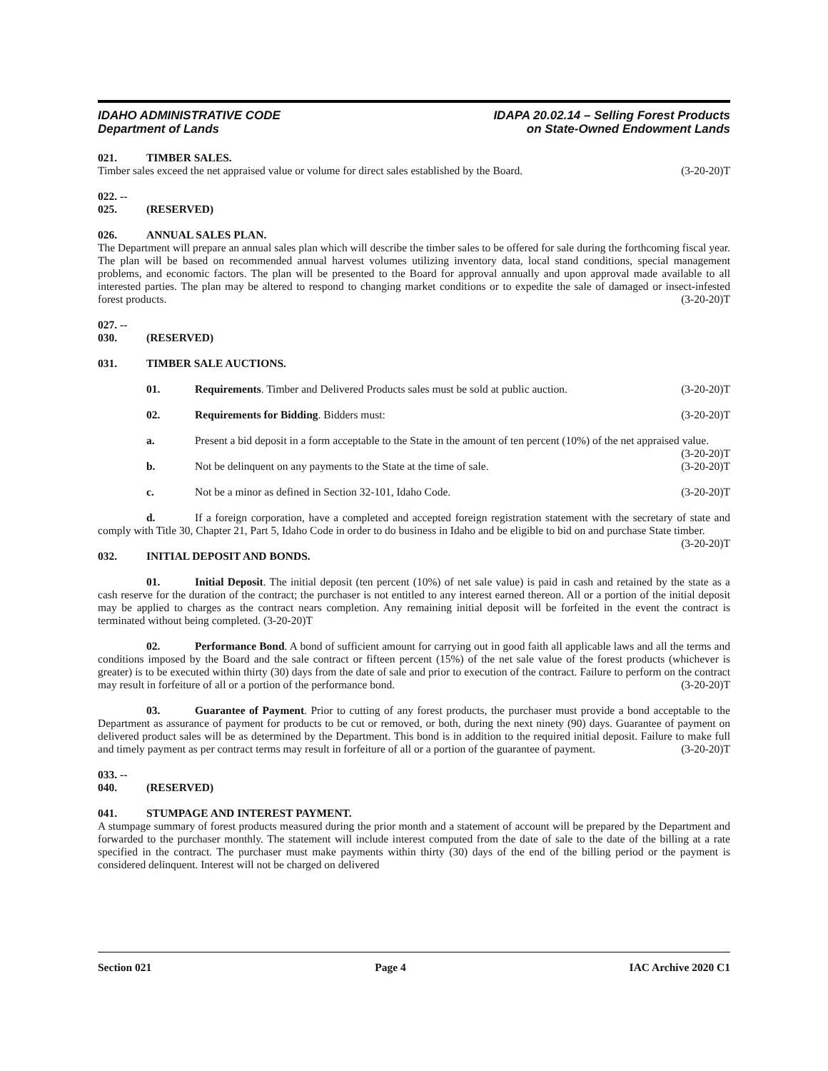IDAHO ADMINISTRATIVE CODE
Department of Lands
IDAPA 20.02.14 – Selling Forest Products
on State-Owned Endowment Lands
021. TIMBER SALES.
Timber sales exceed the net appraised value or volume for direct sales established by the Board. (3-20-20)T
022. -- 025. (RESERVED)
026. ANNUAL SALES PLAN.
The Department will prepare an annual sales plan which will describe the timber sales to be offered for sale during the forthcoming fiscal year. The plan will be based on recommended annual harvest volumes utilizing inventory data, local stand conditions, special management problems, and economic factors. The plan will be presented to the Board for approval annually and upon approval made available to all interested parties. The plan may be altered to respond to changing market conditions or to expedite the sale of damaged or insect-infested forest products. (3-20-20)T
027. -- 030. (RESERVED)
031. TIMBER SALE AUCTIONS.
01. Requirements. Timber and Delivered Products sales must be sold at public auction. (3-20-20)T
02. Requirements for Bidding. Bidders must: (3-20-20)T
a. Present a bid deposit in a form acceptable to the State in the amount of ten percent (10%) of the net appraised value. (3-20-20)T
b. Not be delinquent on any payments to the State at the time of sale. (3-20-20)T
c. Not be a minor as defined in Section 32-101, Idaho Code. (3-20-20)T
d. If a foreign corporation, have a completed and accepted foreign registration statement with the secretary of state and comply with Title 30, Chapter 21, Part 5, Idaho Code in order to do business in Idaho and be eligible to bid on and purchase State timber. (3-20-20)T
032. INITIAL DEPOSIT AND BONDS.
01. Initial Deposit. The initial deposit (ten percent (10%) of net sale value) is paid in cash and retained by the state as a cash reserve for the duration of the contract; the purchaser is not entitled to any interest earned thereon. All or a portion of the initial deposit may be applied to charges as the contract nears completion. Any remaining initial deposit will be forfeited in the event the contract is terminated without being completed. (3-20-20)T
02. Performance Bond. A bond of sufficient amount for carrying out in good faith all applicable laws and all the terms and conditions imposed by the Board and the sale contract or fifteen percent (15%) of the net sale value of the forest products (whichever is greater) is to be executed within thirty (30) days from the date of sale and prior to execution of the contract. Failure to perform on the contract may result in forfeiture of all or a portion of the performance bond. (3-20-20)T
03. Guarantee of Payment. Prior to cutting of any forest products, the purchaser must provide a bond acceptable to the Department as assurance of payment for products to be cut or removed, or both, during the next ninety (90) days. Guarantee of payment on delivered product sales will be as determined by the Department. This bond is in addition to the required initial deposit. Failure to make full and timely payment as per contract terms may result in forfeiture of all or a portion of the guarantee of payment. (3-20-20)T
033. -- 040. (RESERVED)
041. STUMPAGE AND INTEREST PAYMENT.
A stumpage summary of forest products measured during the prior month and a statement of account will be prepared by the Department and forwarded to the purchaser monthly. The statement will include interest computed from the date of sale to the date of the billing at a rate specified in the contract. The purchaser must make payments within thirty (30) days of the end of the billing period or the payment is considered delinquent. Interest will not be charged on delivered
Section 021 Page 4 IAC Archive 2020 C1